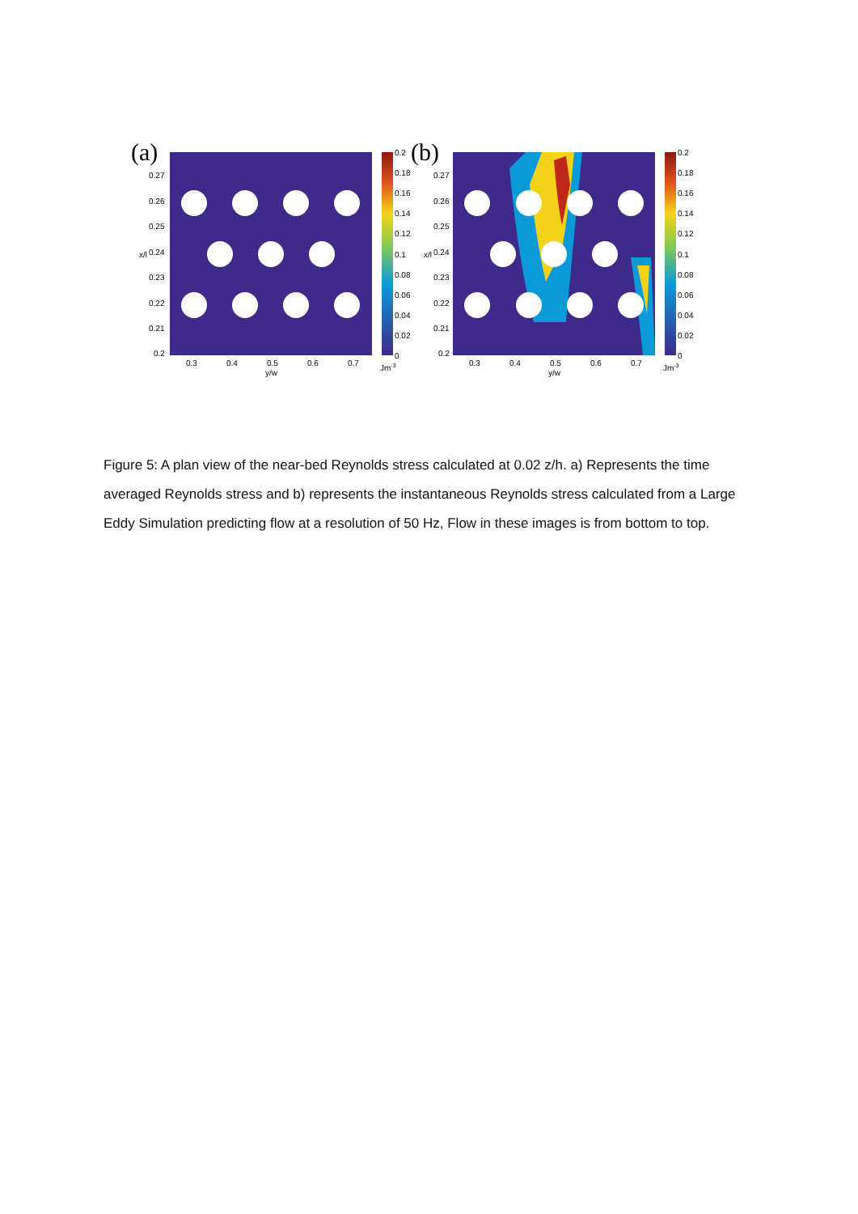(a)
0.27
0.26
0.25
0.24
0.23
0.22
0.21
0.2
x/l
0.3
0.4
0.5
0.6
0.7
y/w
0.2
0.18
0.16
0.14
0.12
0.1
0.08
0.06
0.04
0.02
0
Jm-3
(b)
0.27
0.26
0.25
0.24
0.23
0.22
0.21
0.2
x/l
0.3
0.4
0.5
0.6
0.7
y/w
0.2
0.18
0.16
0.14
0.12
0.1
0.08
0.06
0.04
0.02
0
Jm-3
Figure 5: A plan view of the near-bed Reynolds stress calculated at 0.02 z/h. a) Represents the time averaged Reynolds stress and b) represents the instantaneous Reynolds stress calculated from a Large Eddy Simulation predicting flow at a resolution of 50 Hz, Flow in these images is from bottom to top.